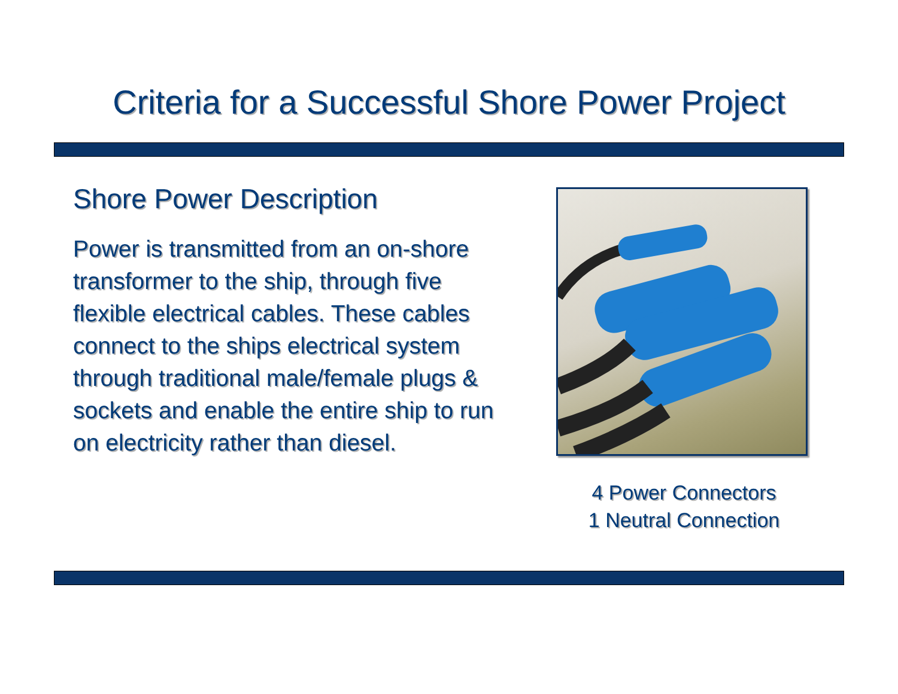Criteria for a Successful Shore Power Project
Shore Power Description
Power is transmitted from an on-shore transformer to the ship, through five flexible electrical cables. These cables connect to the ships electrical system through traditional male/female plugs & sockets and enable the entire ship to run on electricity rather than diesel.
4 Power Connectors
1 Neutral Connection